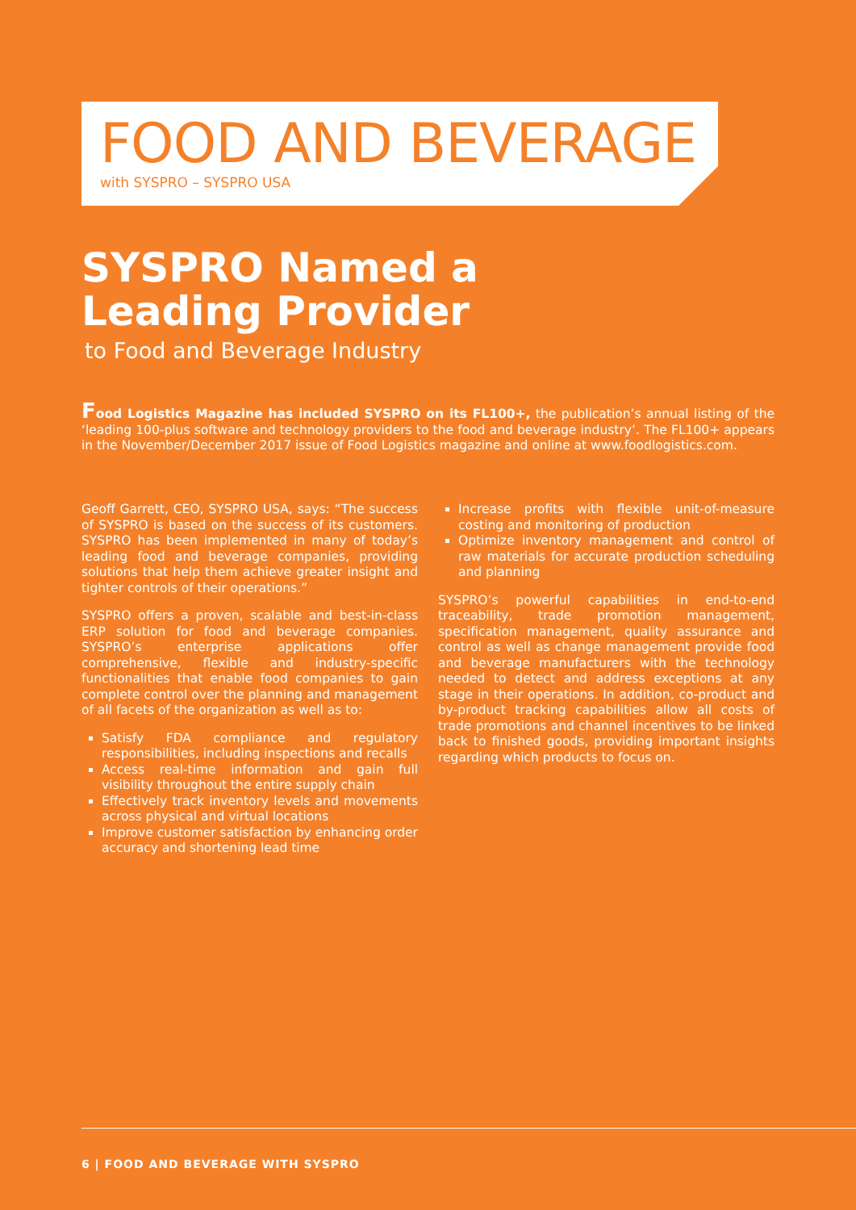FOOD AND BEVERAGE
with SYSPRO – SYSPRO USA
SYSPRO Named a
Leading Provider
to Food and Beverage Industry
Food Logistics Magazine has included SYSPRO on its FL100+, the publication’s annual listing of the ‘leading 100-plus software and technology providers to the food and beverage industry’. The FL100+ appears in the November/December 2017 issue of Food Logistics magazine and online at www.foodlogistics.com.
Geoff Garrett, CEO, SYSPRO USA, says: “The success of SYSPRO is based on the success of its customers. SYSPRO has been implemented in many of today’s leading food and beverage companies, providing solutions that help them achieve greater insight and tighter controls of their operations.”
SYSPRO offers a proven, scalable and best-in-class ERP solution for food and beverage companies. SYSPRO’s enterprise applications offer comprehensive, flexible and industry-specific functionalities that enable food companies to gain complete control over the planning and management of all facets of the organization as well as to:
Satisfy FDA compliance and regulatory responsibilities, including inspections and recalls
Access real-time information and gain full visibility throughout the entire supply chain
Effectively track inventory levels and movements across physical and virtual locations
Improve customer satisfaction by enhancing order accuracy and shortening lead time
Increase profits with flexible unit-of-measure costing and monitoring of production
Optimize inventory management and control of raw materials for accurate production scheduling and planning
SYSPRO’s powerful capabilities in end-to-end traceability, trade promotion management, specification management, quality assurance and control as well as change management provide food and beverage manufacturers with the technology needed to detect and address exceptions at any stage in their operations. In addition, co-product and by-product tracking capabilities allow all costs of trade promotions and channel incentives to be linked back to finished goods, providing important insights regarding which products to focus on.
6 | FOOD AND BEVERAGE WITH SYSPRO